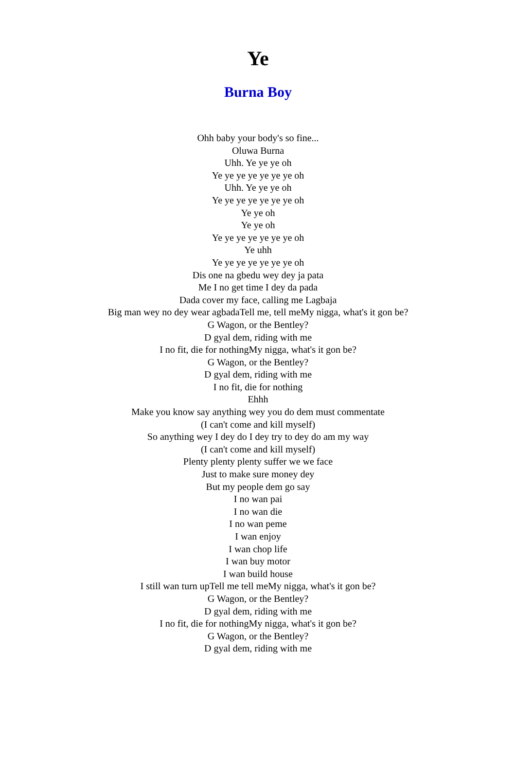Ye
Burna Boy
Ohh baby your body's so fine...
Oluwa Burna
Uhh. Ye ye ye oh
Ye ye ye ye ye ye ye oh
Uhh. Ye ye ye oh
Ye ye ye ye ye ye ye oh
Ye ye oh
Ye ye oh
Ye ye ye ye ye ye ye oh
Ye uhh
Ye ye ye ye ye ye ye oh
Dis one na gbedu wey dey ja pata
Me I no get time I dey da pada
Dada cover my face, calling me Lagbaja
Big man wey no dey wear agbadaTell me, tell meMy nigga, what's it gon be?
G Wagon, or the Bentley?
D gyal dem, riding with me
I no fit, die for nothingMy nigga, what's it gon be?
G Wagon, or the Bentley?
D gyal dem, riding with me
I no fit, die for nothing
Ehhh
Make you know say anything wey you do dem must commentate
(I can't come and kill myself)
So anything wey I dey do I dey try to dey do am my way
(I can't come and kill myself)
Plenty plenty plenty suffer we we face
Just to make sure money dey
But my people dem go say
I no wan pai
I no wan die
I no wan peme
I wan enjoy
I wan chop life
I wan buy motor
I wan build house
I still wan turn upTell me tell meMy nigga, what's it gon be?
G Wagon, or the Bentley?
D gyal dem, riding with me
I no fit, die for nothingMy nigga, what's it gon be?
G Wagon, or the Bentley?
D gyal dem, riding with me